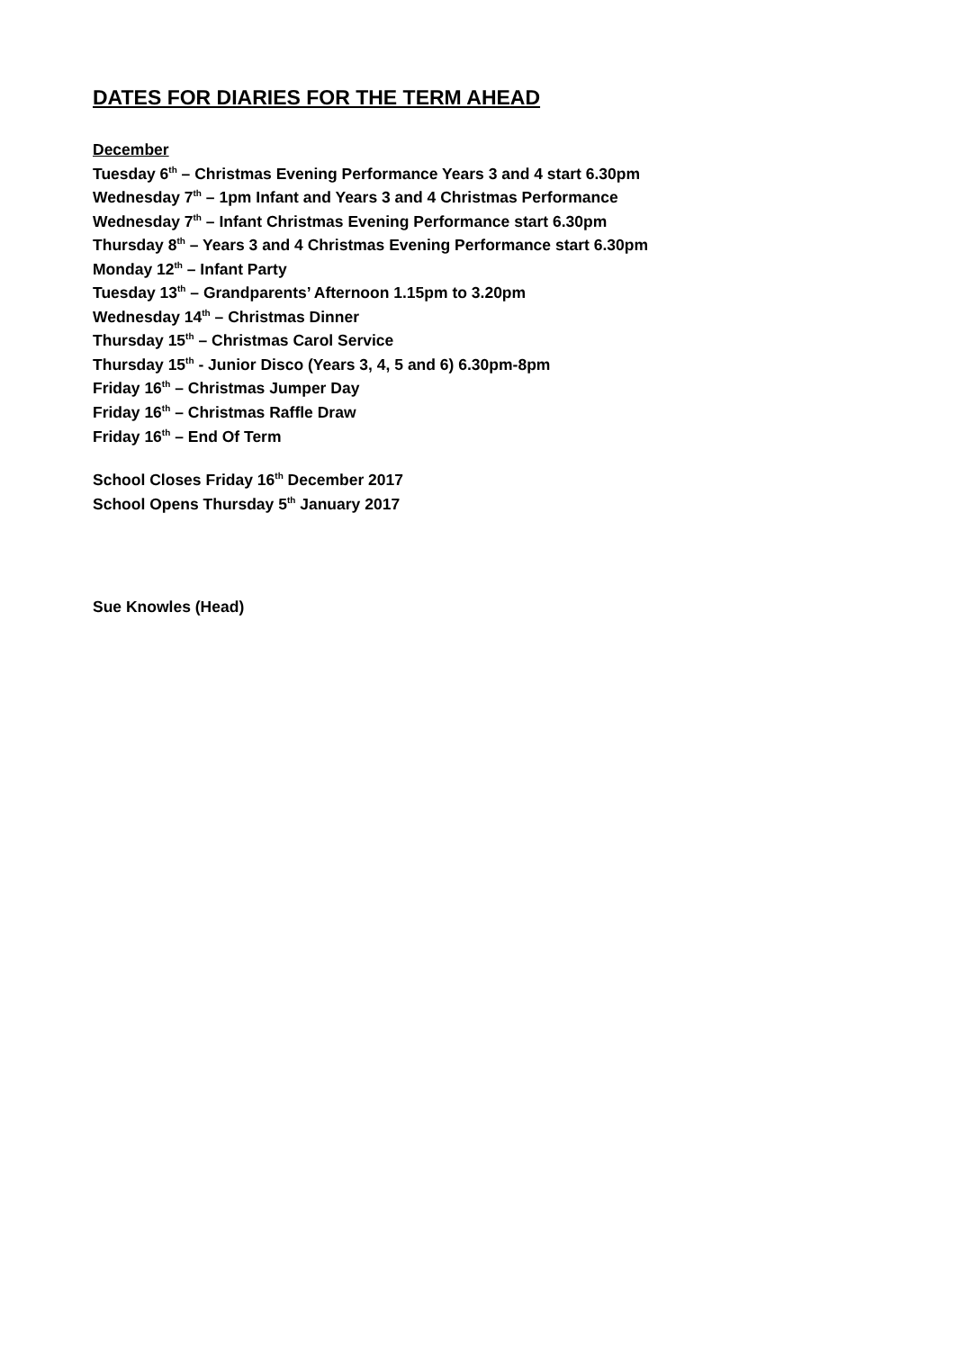DATES FOR DIARIES FOR THE TERM AHEAD
December
Tuesday 6<sup>th</sup> – Christmas Evening Performance Years 3 and 4 start 6.30pm
Wednesday 7<sup>th</sup> – 1pm Infant and Years 3 and 4 Christmas Performance
Wednesday 7<sup>th</sup> – Infant Christmas Evening Performance start 6.30pm
Thursday 8<sup>th</sup> – Years 3 and 4 Christmas Evening Performance start 6.30pm
Monday 12<sup>th</sup> – Infant Party
Tuesday 13<sup>th</sup> – Grandparents’ Afternoon 1.15pm to 3.20pm
Wednesday 14<sup>th</sup> – Christmas Dinner
Thursday 15<sup>th</sup> – Christmas Carol Service
Thursday 15<sup>th</sup> - Junior Disco (Years 3, 4, 5 and 6) 6.30pm-8pm
Friday 16<sup>th</sup> – Christmas Jumper Day
Friday 16<sup>th</sup> – Christmas Raffle Draw
Friday 16<sup>th</sup> – End Of Term
School Closes Friday 16<sup>th</sup> December 2017
School Opens Thursday 5<sup>th</sup> January 2017
Sue Knowles (Head)